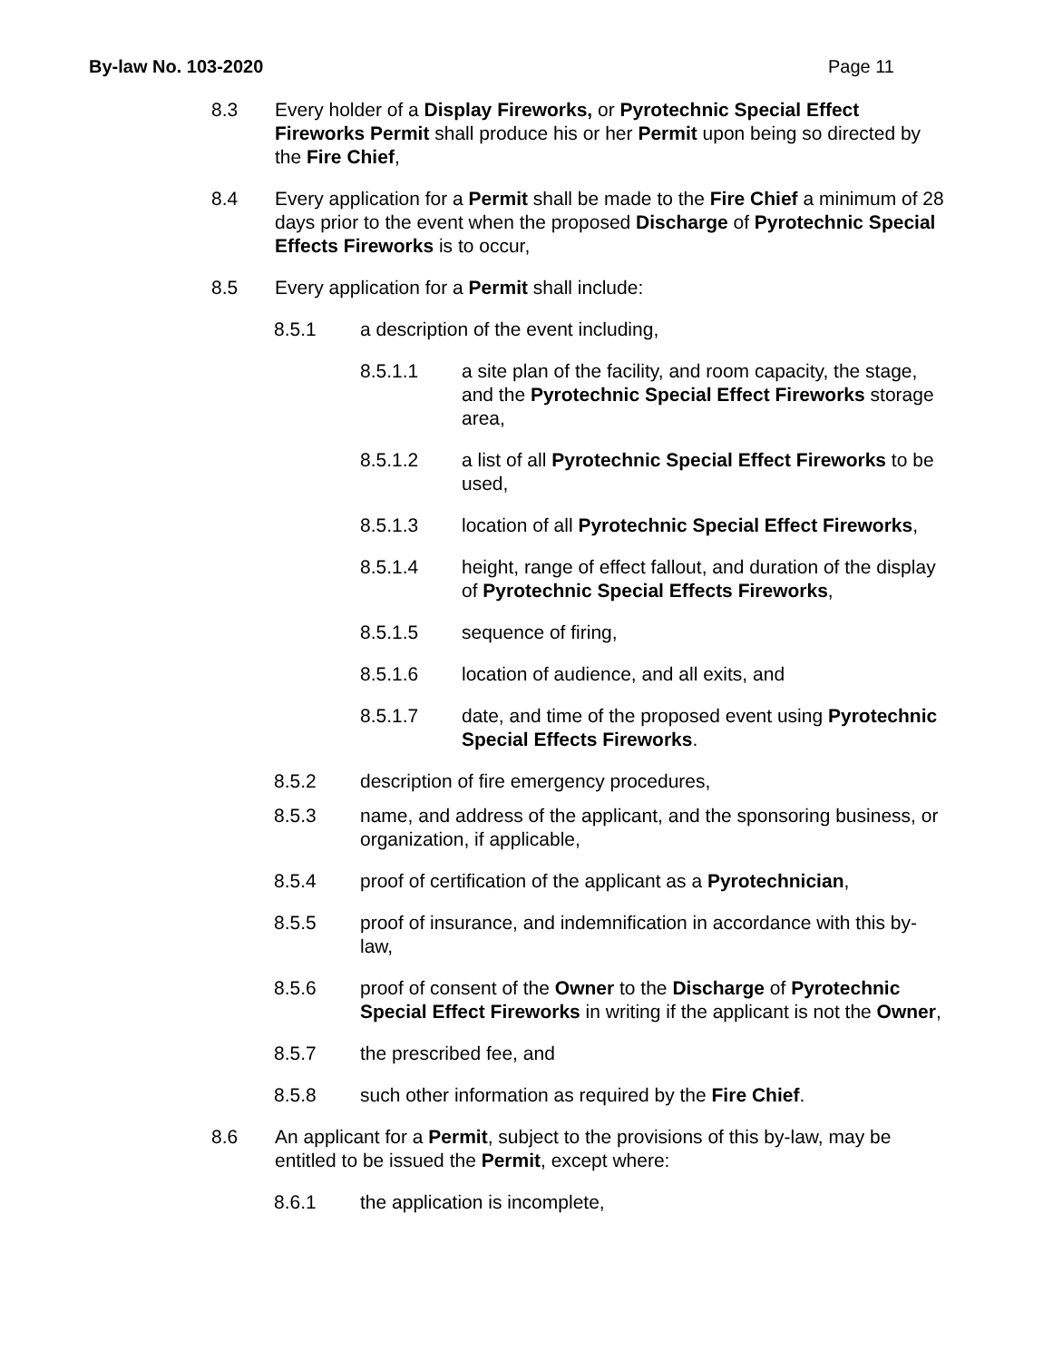By-law No. 103-2020 Page 11
8.3 Every holder of a Display Fireworks, or Pyrotechnic Special Effect Fireworks Permit shall produce his or her Permit upon being so directed by the Fire Chief,
8.4 Every application for a Permit shall be made to the Fire Chief a minimum of 28 days prior to the event when the proposed Discharge of Pyrotechnic Special Effects Fireworks is to occur,
8.5 Every application for a Permit shall include:
8.5.1 a description of the event including,
8.5.1.1 a site plan of the facility, and room capacity, the stage, and the Pyrotechnic Special Effect Fireworks storage area,
8.5.1.2 a list of all Pyrotechnic Special Effect Fireworks to be used,
8.5.1.3 location of all Pyrotechnic Special Effect Fireworks,
8.5.1.4 height, range of effect fallout, and duration of the display of Pyrotechnic Special Effects Fireworks,
8.5.1.5 sequence of firing,
8.5.1.6 location of audience, and all exits, and
8.5.1.7 date, and time of the proposed event using Pyrotechnic Special Effects Fireworks.
8.5.2 description of fire emergency procedures,
8.5.3 name, and address of the applicant, and the sponsoring business, or organization, if applicable,
8.5.4 proof of certification of the applicant as a Pyrotechnician,
8.5.5 proof of insurance, and indemnification in accordance with this by-law,
8.5.6 proof of consent of the Owner to the Discharge of Pyrotechnic Special Effect Fireworks in writing if the applicant is not the Owner,
8.5.7 the prescribed fee, and
8.5.8 such other information as required by the Fire Chief.
8.6 An applicant for a Permit, subject to the provisions of this by-law, may be entitled to be issued the Permit, except where:
8.6.1 the application is incomplete,